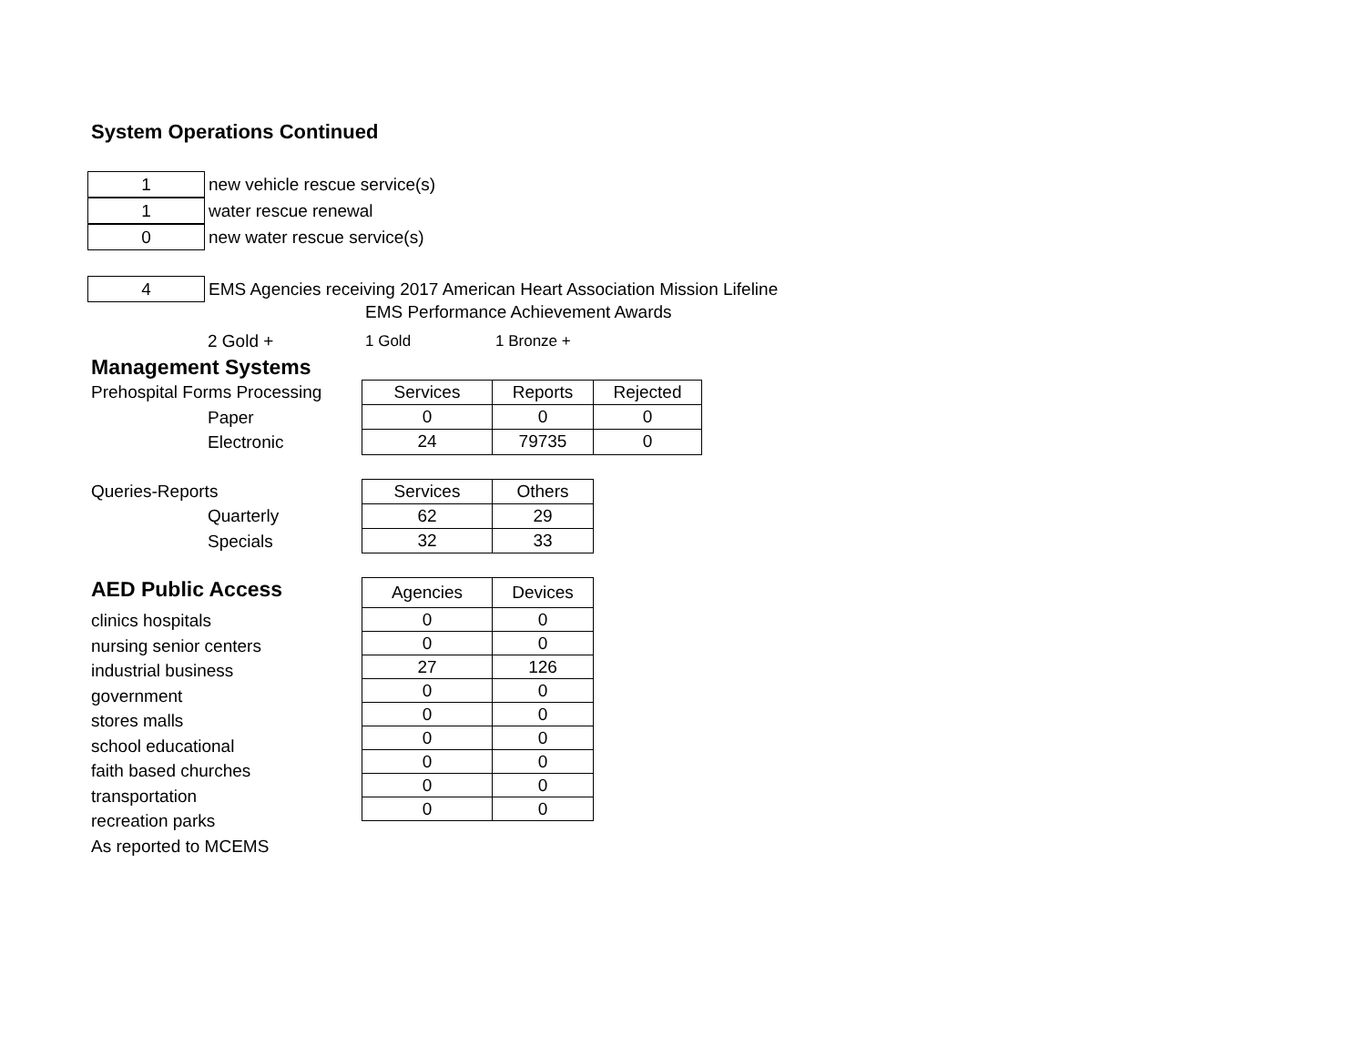System Operations Continued
1
new vehicle rescue service(s)
1
water rescue renewal
0
new water rescue service(s)
4
EMS Agencies receiving 2017 American Heart Association Mission Lifeline
EMS Performance Achievement Awards
2 Gold + 1 Gold 1 Bronze +
Management Systems
Prehospital Forms Processing
Paper
Electronic
| Services | Reports | Rejected |
| --- | --- | --- |
| 0 | 0 | 0 |
| 24 | 79735 | 0 |
Queries-Reports
Quarterly
Specials
| Services | Others |
| --- | --- |
| 62 | 29 |
| 32 | 33 |
AED Public Access
clinics hospitals
nursing senior centers
industrial business
government
stores malls
school educational
faith based churches
transportation
recreation parks
As reported to MCEMS
| Agencies | Devices |
| --- | --- |
| 0 | 0 |
| 0 | 0 |
| 27 | 126 |
| 0 | 0 |
| 0 | 0 |
| 0 | 0 |
| 0 | 0 |
| 0 | 0 |
| 0 | 0 |